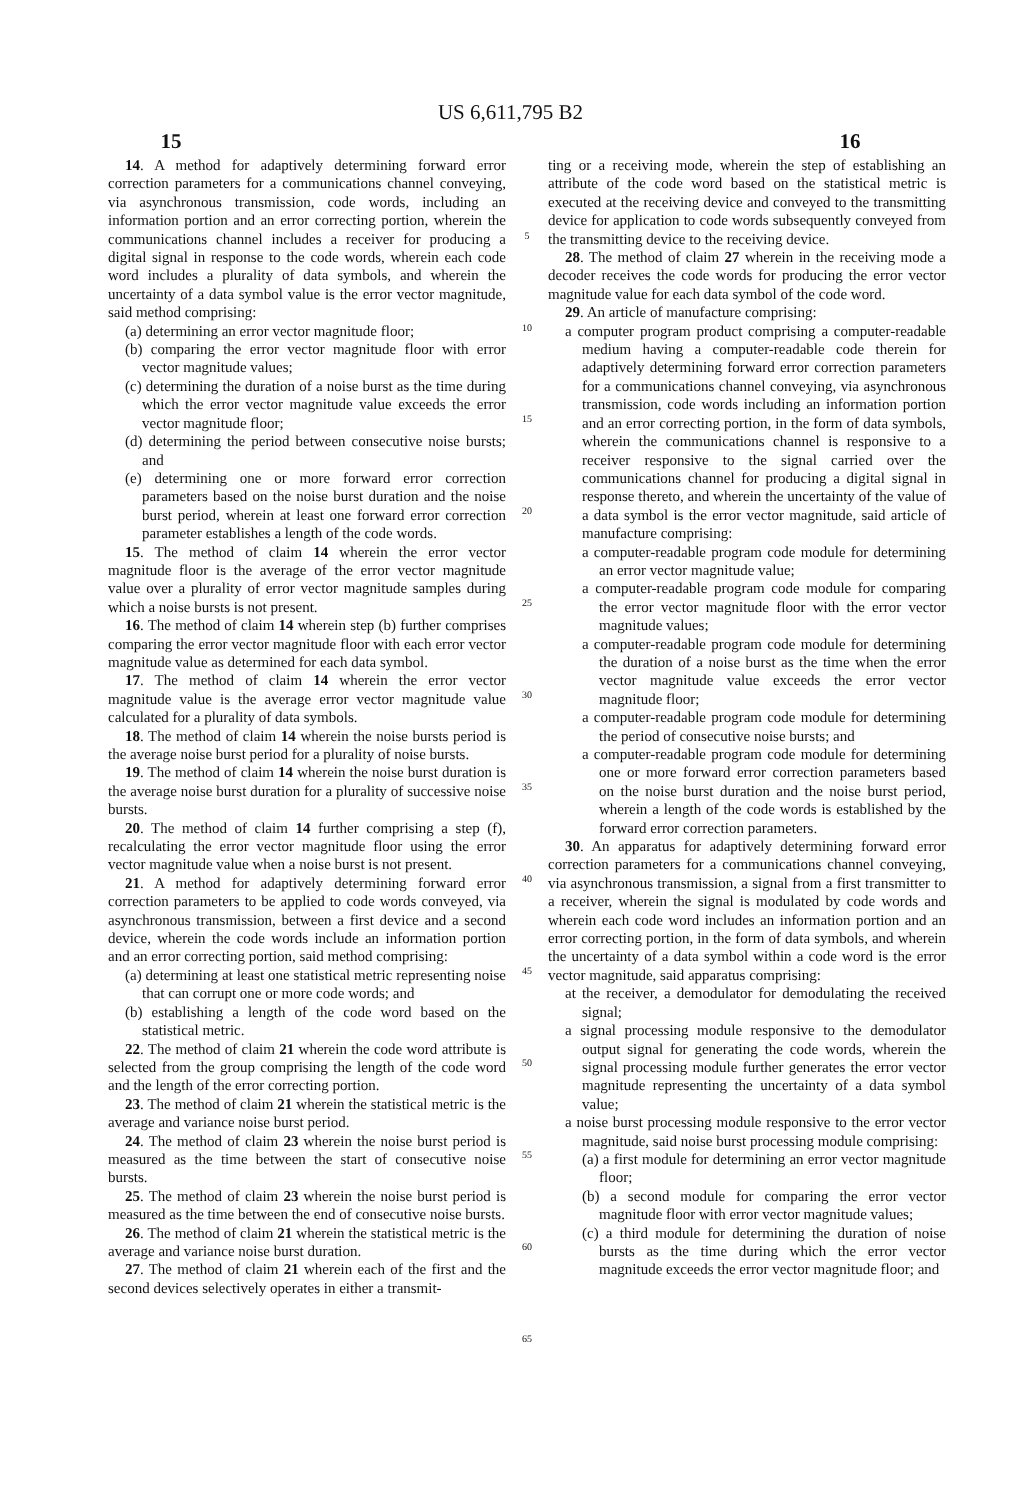US 6,611,795 B2
15 16
14. A method for adaptively determining forward error correction parameters for a communications channel conveying, via asynchronous transmission, code words, including an information portion and an error correcting portion, wherein the communications channel includes a receiver for producing a digital signal in response to the code words, wherein each code word includes a plurality of data symbols, and wherein the uncertainty of a data symbol value is the error vector magnitude, said method comprising:
(a) determining an error vector magnitude floor;
(b) comparing the error vector magnitude floor with error vector magnitude values;
(c) determining the duration of a noise burst as the time during which the error vector magnitude value exceeds the error vector magnitude floor;
(d) determining the period between consecutive noise bursts; and
(e) determining one or more forward error correction parameters based on the noise burst duration and the noise burst period, wherein at least one forward error correction parameter establishes a length of the code words.
15. The method of claim 14 wherein the error vector magnitude floor is the average of the error vector magnitude value over a plurality of error vector magnitude samples during which a noise bursts is not present.
16. The method of claim 14 wherein step (b) further comprises comparing the error vector magnitude floor with each error vector magnitude value as determined for each data symbol.
17. The method of claim 14 wherein the error vector magnitude value is the average error vector magnitude value calculated for a plurality of data symbols.
18. The method of claim 14 wherein the noise bursts period is the average noise burst period for a plurality of noise bursts.
19. The method of claim 14 wherein the noise burst duration is the average noise burst duration for a plurality of successive noise bursts.
20. The method of claim 14 further comprising a step (f), recalculating the error vector magnitude floor using the error vector magnitude value when a noise burst is not present.
21. A method for adaptively determining forward error correction parameters to be applied to code words conveyed, via asynchronous transmission, between a first device and a second device, wherein the code words include an information portion and an error correcting portion, said method comprising:
(a) determining at least one statistical metric representing noise that can corrupt one or more code words; and
(b) establishing a length of the code word based on the statistical metric.
22. The method of claim 21 wherein the code word attribute is selected from the group comprising the length of the code word and the length of the error correcting portion.
23. The method of claim 21 wherein the statistical metric is the average and variance noise burst period.
24. The method of claim 23 wherein the noise burst period is measured as the time between the start of consecutive noise bursts.
25. The method of claim 23 wherein the noise burst period is measured as the time between the end of consecutive noise bursts.
26. The method of claim 21 wherein the statistical metric is the average and variance noise burst duration.
27. The method of claim 21 wherein each of the first and the second devices selectively operates in either a transmit-
5
10
15
20
25
30
35
40
45
50
55
60
65
ting or a receiving mode, wherein the step of establishing an attribute of the code word based on the statistical metric is executed at the receiving device and conveyed to the transmitting device for application to code words subsequently conveyed from the transmitting device to the receiving device.
28. The method of claim 27 wherein in the receiving mode a decoder receives the code words for producing the error vector magnitude value for each data symbol of the code word.
29. An article of manufacture comprising:
a computer program product comprising a computer-readable medium having a computer-readable code therein for adaptively determining forward error correction parameters for a communications channel conveying, via asynchronous transmission, code words including an information portion and an error correcting portion, in the form of data symbols, wherein the communications channel is responsive to a receiver responsive to the signal carried over the communications channel for producing a digital signal in response thereto, and wherein the uncertainty of the value of a data symbol is the error vector magnitude, said article of manufacture comprising:
a computer-readable program code module for determining an error vector magnitude value;
a computer-readable program code module for comparing the error vector magnitude floor with the error vector magnitude values;
a computer-readable program code module for determining the duration of a noise burst as the time when the error vector magnitude value exceeds the error vector magnitude floor;
a computer-readable program code module for determining the period of consecutive noise bursts; and
a computer-readable program code module for determining one or more forward error correction parameters based on the noise burst duration and the noise burst period, wherein a length of the code words is established by the forward error correction parameters.
30. An apparatus for adaptively determining forward error correction parameters for a communications channel conveying, via asynchronous transmission, a signal from a first transmitter to a receiver, wherein the signal is modulated by code words and wherein each code word includes an information portion and an error correcting portion, in the form of data symbols, and wherein the uncertainty of a data symbol within a code word is the error vector magnitude, said apparatus comprising:
at the receiver, a demodulator for demodulating the received signal;
a signal processing module responsive to the demodulator output signal for generating the code words, wherein the signal processing module further generates the error vector magnitude representing the uncertainty of a data symbol value;
a noise burst processing module responsive to the error vector magnitude, said noise burst processing module comprising:
(a) a first module for determining an error vector magnitude floor;
(b) a second module for comparing the error vector magnitude floor with error vector magnitude values;
(c) a third module for determining the duration of noise bursts as the time during which the error vector magnitude exceeds the error vector magnitude floor; and